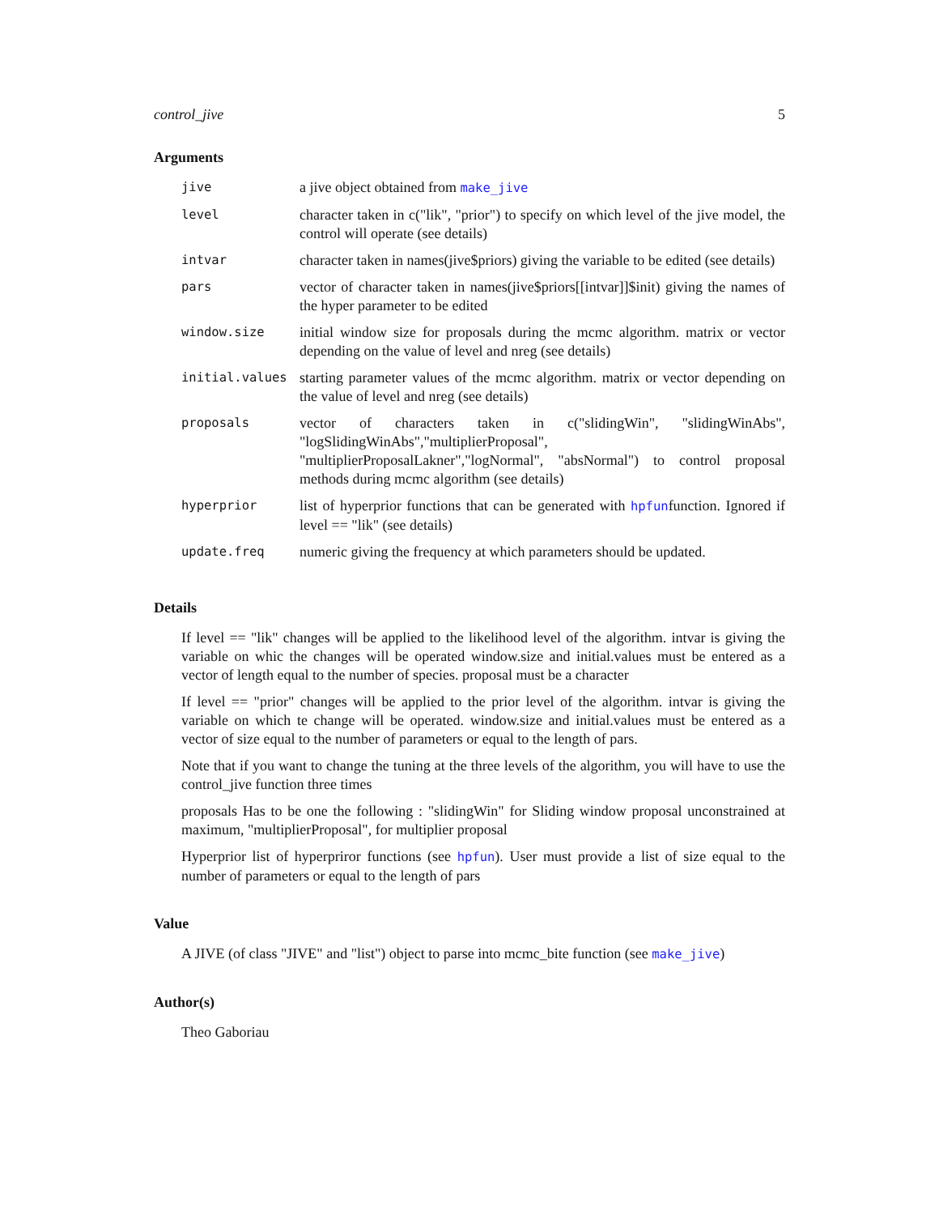control_jive 5
Arguments
| jive | a jive object obtained from make_jive |
| level | character taken in c("lik", "prior") to specify on which level of the jive model, the control will operate (see details) |
| intvar | character taken in names(jive$priors) giving the variable to be edited (see details) |
| pars | vector of character taken in names(jive$priors[[intvar]]$init) giving the names of the hyper parameter to be edited |
| window.size | initial window size for proposals during the mcmc algorithm. matrix or vector depending on the value of level and nreg (see details) |
| initial.values | starting parameter values of the mcmc algorithm. matrix or vector depending on the value of level and nreg (see details) |
| proposals | vector of characters taken in c("slidingWin", "slidingWinAbs", "logSlidingWinAbs","multiplierProposal", "multiplierProposalLakner","logNormal", "absNormal") to control proposal methods during mcmc algorithm (see details) |
| hyperprior | list of hyperprior functions that can be generated with hpfun function. Ignored if level == "lik" (see details) |
| update.freq | numeric giving the frequency at which parameters should be updated. |
Details
If level == "lik" changes will be applied to the likelihood level of the algorithm. intvar is giving the variable on whic the changes will be operated window.size and initial.values must be entered as a vector of length equal to the number of species. proposal must be a character
If level == "prior" changes will be applied to the prior level of the algorithm. intvar is giving the variable on which te change will be operated. window.size and initial.values must be entered as a vector of size equal to the number of parameters or equal to the length of pars.
Note that if you want to change the tuning at the three levels of the algorithm, you will have to use the control_jive function three times
proposals Has to be one the following : "slidingWin" for Sliding window proposal unconstrained at maximum, "multiplierProposal", for multiplier proposal
Hyperprior list of hyperpriror functions (see hpfun). User must provide a list of size equal to the number of parameters or equal to the length of pars
Value
A JIVE (of class "JIVE" and "list") object to parse into mcmc_bite function (see make_jive)
Author(s)
Theo Gaboriau